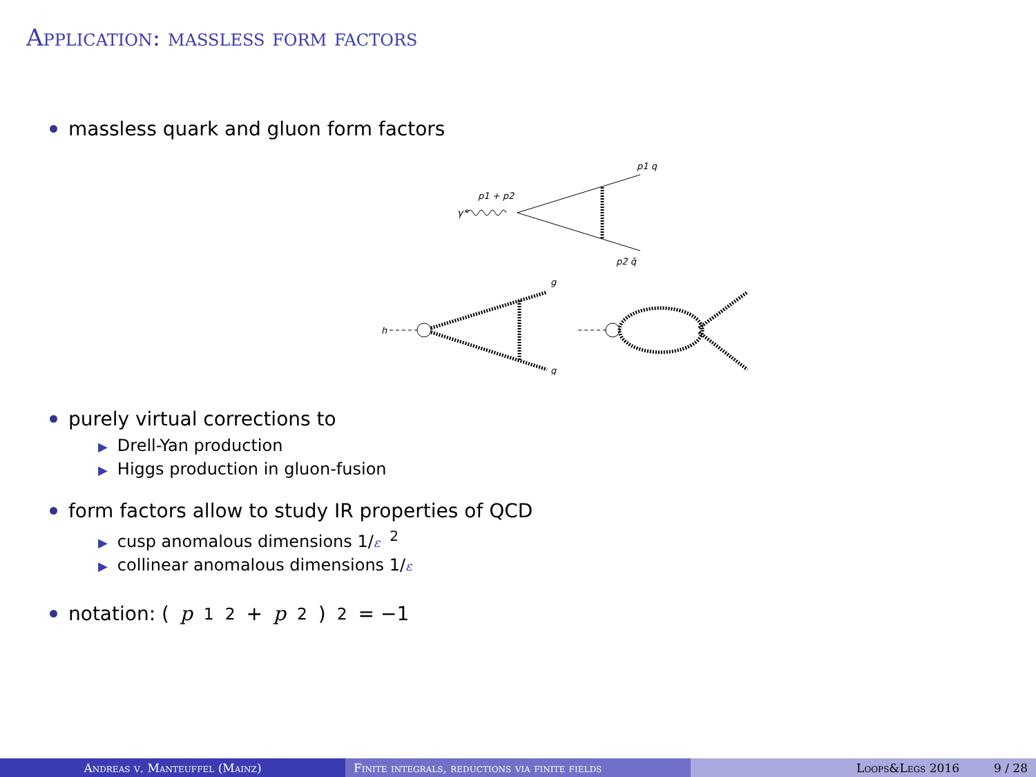Application: massless form factors
massless quark and gluon form factors
γ*
p1 + p2
p1 q
p2 q̄
h
g
g
purely virtual corrections to
▶ Drell-Yan production
▶ Higgs production in gluon-fusion
form factors allow to study IR properties of QCD
▶ cusp anomalous dimensions 1/ε<sup>2</sup>
▶ collinear anomalous dimensions 1/ε
notation: (p<sub>1</sub><sup>2</sup> + p<sub>2</sub>)<sup>2</sup> = −1
Andreas v. Manteuffel (Mainz) Finite integrals, reductions via finite fields Loops&Legs 2016 9 / 28